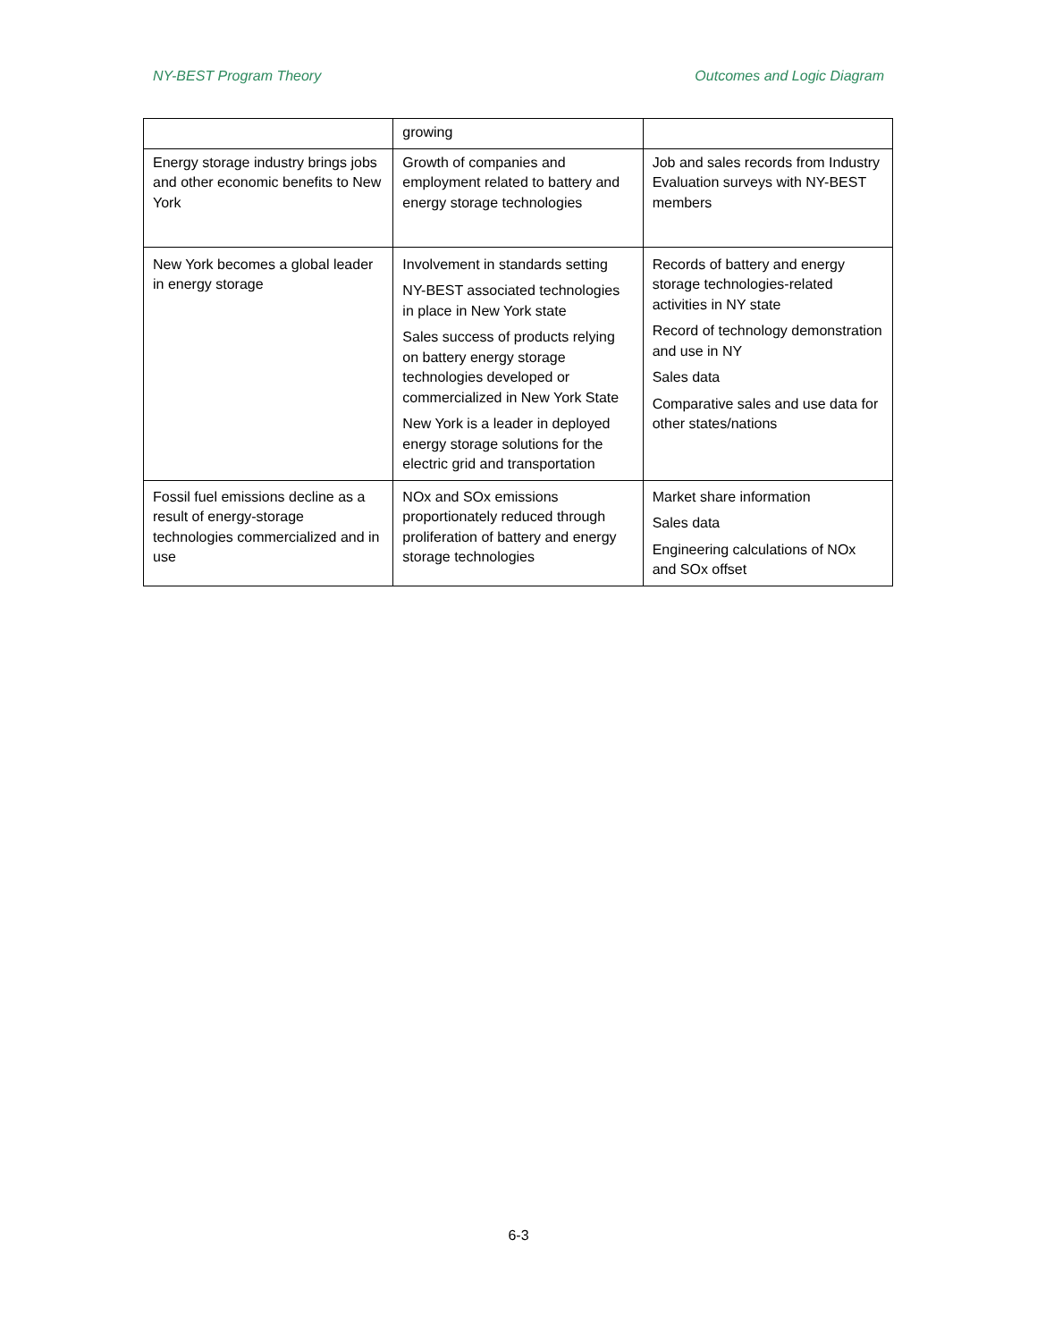NY-BEST Program Theory Outcomes and Logic Diagram
| | growing | |
| Energy storage industry brings jobs and other economic benefits to New York | Growth of companies and employment related to battery and energy storage technologies | Job and sales records from Industry Evaluation surveys with NY-BEST members |
| New York becomes a global leader in energy storage | Involvement in standards setting NY-BEST associated technologies in place in New York state Sales success of products relying on battery energy storage technologies developed or commercialized in New York State New York is a leader in deployed energy storage solutions for the electric grid and transportation | Records of battery and energy storage technologies-related activities in NY state Record of technology demonstration and use in NY Sales data Comparative sales and use data for other states/nations |
| Fossil fuel emissions decline as a result of energy-storage technologies commercialized and in use | NOx and SOx emissions proportionately reduced through proliferation of battery and energy storage technologies | Market share information Sales data Engineering calculations of NOx and SOx offset |
6-3